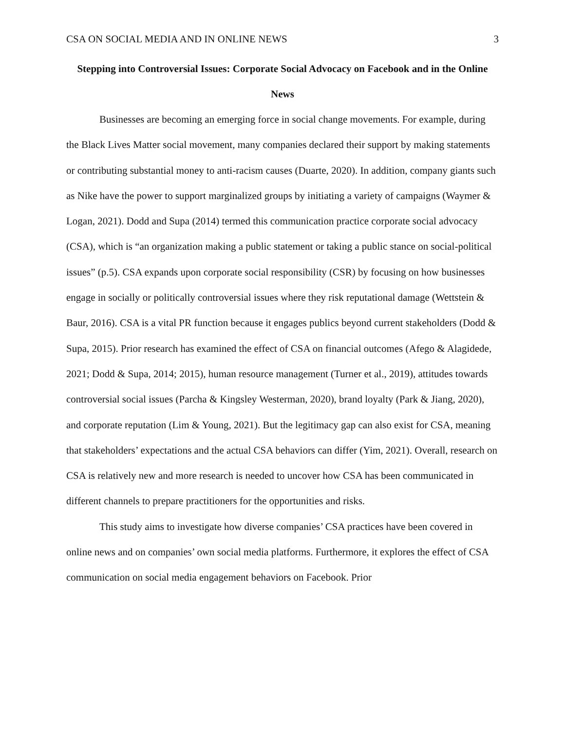CSA ON SOCIAL MEDIA AND IN ONLINE NEWS 3
Stepping into Controversial Issues: Corporate Social Advocacy on Facebook and in the Online News
Businesses are becoming an emerging force in social change movements. For example, during the Black Lives Matter social movement, many companies declared their support by making statements or contributing substantial money to anti-racism causes (Duarte, 2020). In addition, company giants such as Nike have the power to support marginalized groups by initiating a variety of campaigns (Waymer & Logan, 2021). Dodd and Supa (2014) termed this communication practice corporate social advocacy (CSA), which is “an organization making a public statement or taking a public stance on social-political issues” (p.5). CSA expands upon corporate social responsibility (CSR) by focusing on how businesses engage in socially or politically controversial issues where they risk reputational damage (Wettstein & Baur, 2016). CSA is a vital PR function because it engages publics beyond current stakeholders (Dodd & Supa, 2015). Prior research has examined the effect of CSA on financial outcomes (Afego & Alagidede, 2021; Dodd & Supa, 2014; 2015), human resource management (Turner et al., 2019), attitudes towards controversial social issues (Parcha & Kingsley Westerman, 2020), brand loyalty (Park & Jiang, 2020), and corporate reputation (Lim & Young, 2021). But the legitimacy gap can also exist for CSA, meaning that stakeholders’ expectations and the actual CSA behaviors can differ (Yim, 2021). Overall, research on CSA is relatively new and more research is needed to uncover how CSA has been communicated in different channels to prepare practitioners for the opportunities and risks.
This study aims to investigate how diverse companies’ CSA practices have been covered in online news and on companies’ own social media platforms. Furthermore, it explores the effect of CSA communication on social media engagement behaviors on Facebook. Prior